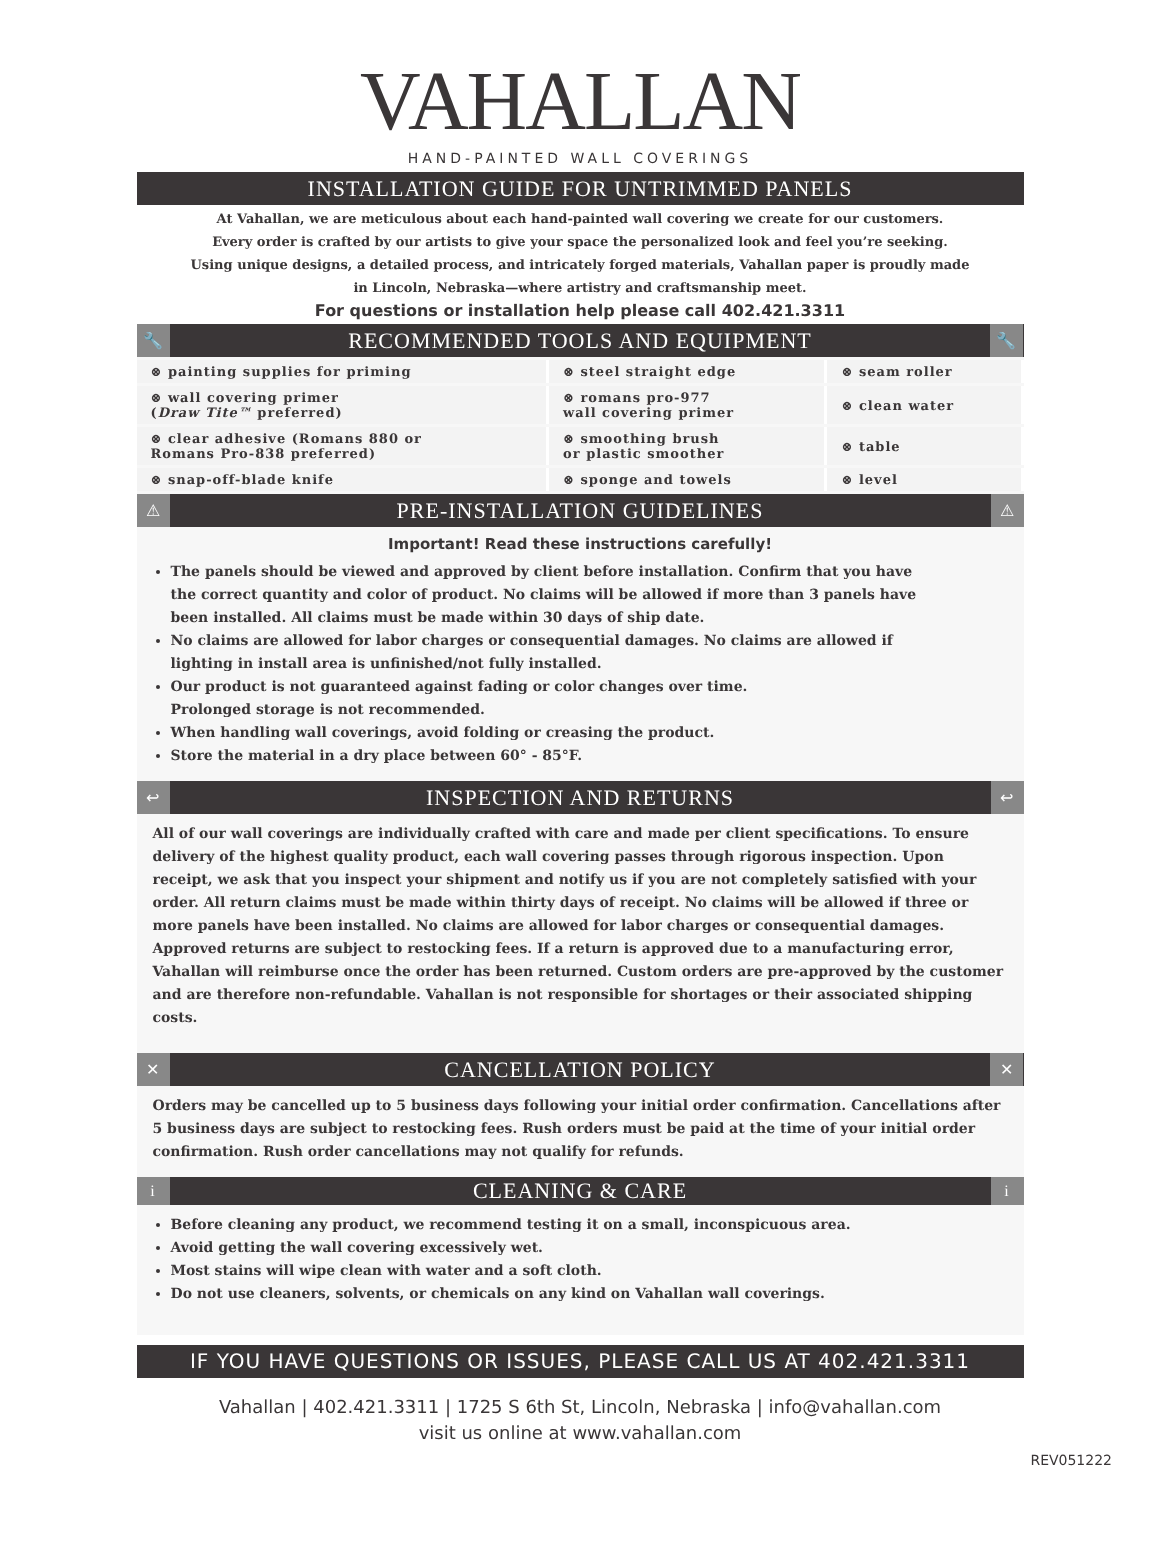VAHALLAN
HAND-PAINTED WALL COVERINGS
INSTALLATION GUIDE FOR UNTRIMMED PANELS
At Vahallan, we are meticulous about each hand-painted wall covering we create for our customers.
Every order is crafted by our artists to give your space the personalized look and feel you’re seeking.
Using unique designs, a detailed process, and intricately forged materials, Vahallan paper is proudly made
in Lincoln, Nebraska—where artistry and craftsmanship meet.
For questions or installation help please call 402.421.3311
🔧 RECOMMENDED TOOLS AND EQUIPMENT 🔧
| ⊗ painting supplies for priming | ⊗ steel straight edge | ⊗ seam roller |
| ⊗ wall covering primer ( Draw Tite™ preferred) | ⊗ romans pro-977 wall covering primer | ⊗ clean water |
| ⊗ clear adhesive (Romans 880 or Romans Pro-838 preferred) | ⊗ smoothing brush or plastic smoother | ⊗ table |
| ⊗ snap-off-blade knife | ⊗ sponge and towels | ⊗ level |
⚠ PRE-INSTALLATION GUIDELINES ⚠
Important! Read these instructions carefully!
The panels should be viewed and approved by client before installation. Confirm that you have
the correct quantity and color of product. No claims will be allowed if more than 3 panels have
been installed. All claims must be made within 30 days of ship date.
No claims are allowed for labor charges or consequential damages. No claims are allowed if
lighting in install area is unfinished/not fully installed.
Our product is not guaranteed against fading or color changes over time.
Prolonged storage is not recommended.
When handling wall coverings, avoid folding or creasing the product.
Store the material in a dry place between 60° - 85°F.
↩ INSPECTION AND RETURNS ↩
All of our wall coverings are individually crafted with care and made per client specifications. To ensure delivery of the highest quality product, each wall covering passes through rigorous inspection. Upon receipt, we ask that you inspect your shipment and notify us if you are not completely satisfied with your order. All return claims must be made within thirty days of receipt. No claims will be allowed if three or more panels have been installed. No claims are allowed for labor charges or consequential damages. Approved returns are subject to restocking fees. If a return is approved due to a manufacturing error, Vahallan will reimburse once the order has been returned. Custom orders are pre-approved by the customer and are therefore non-refundable. Vahallan is not responsible for shortages or their associated shipping costs.
✕ CANCELLATION POLICY ✕
Orders may be cancelled up to 5 business days following your initial order confirmation. Cancellations after 5 business days are subject to restocking fees. Rush orders must be paid at the time of your initial order confirmation. Rush order cancellations may not qualify for refunds.
i CLEANING & CARE i
Before cleaning any product, we recommend testing it on a small, inconspicuous area.
Avoid getting the wall covering excessively wet.
Most stains will wipe clean with water and a soft cloth.
Do not use cleaners, solvents, or chemicals on any kind on Vahallan wall coverings.
IF YOU HAVE QUESTIONS OR ISSUES, PLEASE CALL US AT 402.421.3311
Vahallan | 402.421.3311 | 1725 S 6th St, Lincoln, Nebraska | info@vahallan.com
visit us online at www.vahallan.com
REV051222